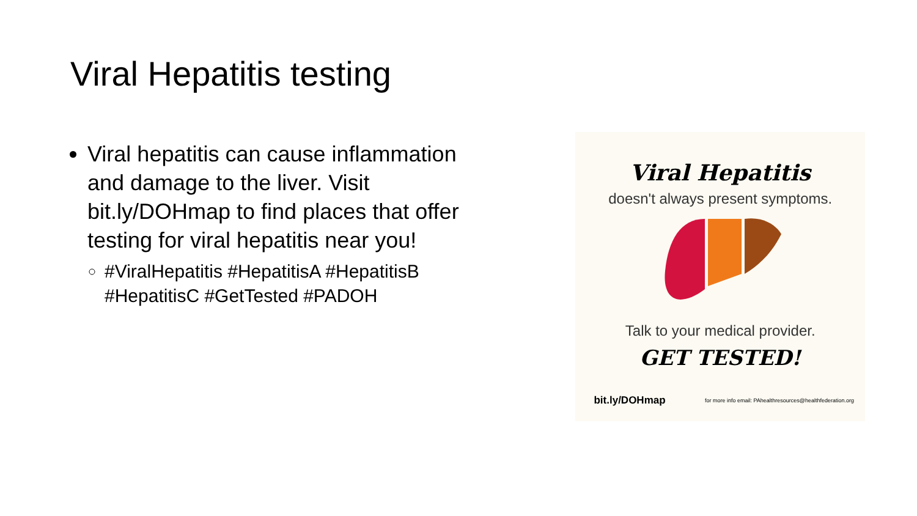Viral Hepatitis testing
Viral hepatitis can cause inflammation and damage to the liver. Visit bit.ly/DOHmap to find places that offer testing for viral hepatitis near you!
#ViralHepatitis #HepatitisA #HepatitisB #HepatitisC #GetTested #PADOH
Viral Hepatitis
doesn't always present symptoms.
Talk to your medical provider.
GET TESTED!
bit.ly/DOHmap for more info email: PAhealthresources@healthfederation.org